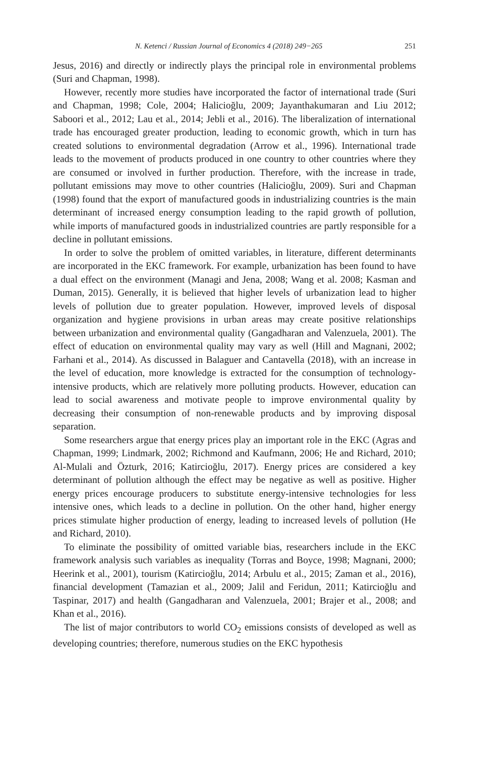N. Ketenci / Russian Journal of Economics 4 (2018) 249−265 251
Jesus, 2016) and directly or indirectly plays the principal role in environmental problems (Suri and Chapman, 1998).
However, recently more studies have incorporated the factor of international trade (Suri and Chapman, 1998; Cole, 2004; Halicioğlu, 2009; Jayanthakumaran and Liu 2012; Saboori et al., 2012; Lau et al., 2014; Jebli et al., 2016). The liberalization of international trade has encouraged greater production, leading to economic growth, which in turn has created solutions to environmental degradation (Arrow et al., 1996). International trade leads to the movement of products produced in one country to other countries where they are consumed or involved in further production. Therefore, with the increase in trade, pollutant emissions may move to other countries (Halicioğlu, 2009). Suri and Chapman (1998) found that the export of manufactured goods in industrializing countries is the main determinant of increased energy consumption leading to the rapid growth of pollution, while imports of manufactured goods in industrialized countries are partly responsible for a decline in pollutant emissions.
In order to solve the problem of omitted variables, in literature, different determinants are incorporated in the EKC framework. For example, urbanization has been found to have a dual effect on the environment (Managi and Jena, 2008; Wang et al. 2008; Kasman and Duman, 2015). Generally, it is believed that higher levels of urbanization lead to higher levels of pollution due to greater population. However, improved levels of disposal organization and hygiene provisions in urban areas may create positive relationships between urbanization and environmental quality (Gangadharan and Valenzuela, 2001). The effect of education on environmental quality may vary as well (Hill and Magnani, 2002; Farhani et al., 2014). As discussed in Balaguer and Cantavella (2018), with an increase in the level of education, more knowledge is extracted for the consumption of technology-intensive products, which are relatively more polluting products. However, education can lead to social awareness and motivate people to improve environmental quality by decreasing their consumption of non-renewable products and by improving disposal separation.
Some researchers argue that energy prices play an important role in the EKC (Agras and Chapman, 1999; Lindmark, 2002; Richmond and Kaufmann, 2006; He and Richard, 2010; Al-Mulali and Özturk, 2016; Katircioğlu, 2017). Energy prices are considered a key determinant of pollution although the effect may be negative as well as positive. Higher energy prices encourage producers to substitute energy-intensive technologies for less intensive ones, which leads to a decline in pollution. On the other hand, higher energy prices stimulate higher production of energy, leading to increased levels of pollution (He and Richard, 2010).
To eliminate the possibility of omitted variable bias, researchers include in the EKC framework analysis such variables as inequality (Torras and Boyce, 1998; Magnani, 2000; Heerink et al., 2001), tourism (Katircioğlu, 2014; Arbulu et al., 2015; Zaman et al., 2016), financial development (Tamazian et al., 2009; Jalil and Feridun, 2011; Katircioğlu and Taspinar, 2017) and health (Gangadharan and Valenzuela, 2001; Brajer et al., 2008; and Khan et al., 2016).
The list of major contributors to world CO<sub>2</sub> emissions consists of developed as well as developing countries; therefore, numerous studies on the EKC hypothesis